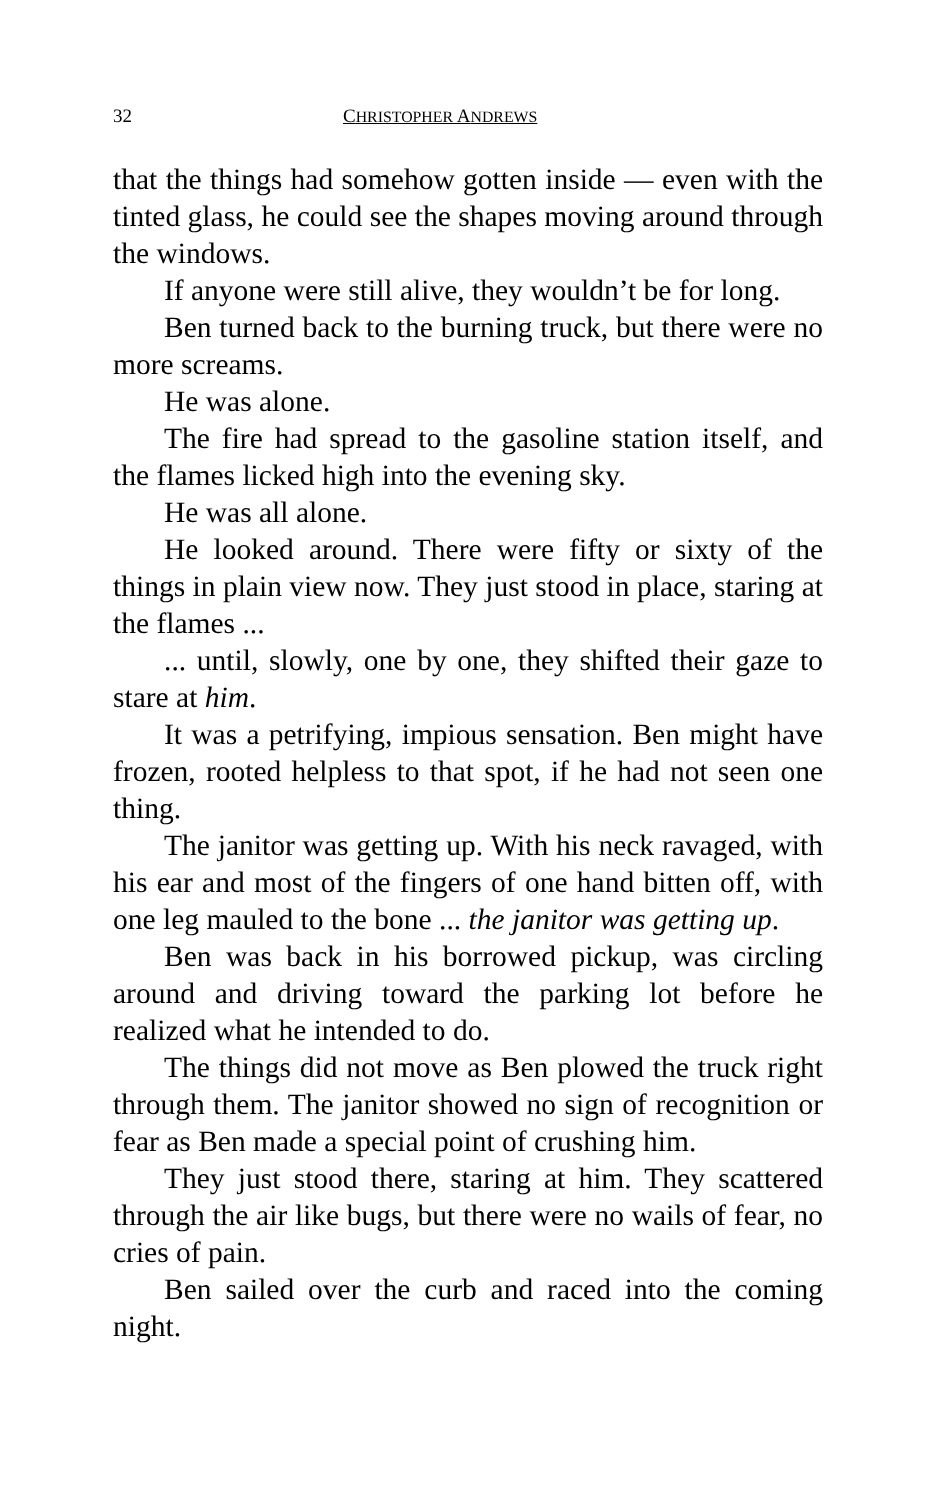32 CHRISTOPHER ANDREWS
that the things had somehow gotten inside — even with the tinted glass, he could see the shapes moving around through the windows.
If anyone were still alive, they wouldn’t be for long.
Ben turned back to the burning truck, but there were no more screams.
He was alone.
The fire had spread to the gasoline station itself, and the flames licked high into the evening sky.
He was all alone.
He looked around. There were fifty or sixty of the things in plain view now. They just stood in place, staring at the flames ...
... until, slowly, one by one, they shifted their gaze to stare at him.
It was a petrifying, impious sensation. Ben might have frozen, rooted helpless to that spot, if he had not seen one thing.
The janitor was getting up. With his neck ravaged, with his ear and most of the fingers of one hand bitten off, with one leg mauled to the bone ... the janitor was getting up.
Ben was back in his borrowed pickup, was circling around and driving toward the parking lot before he realized what he intended to do.
The things did not move as Ben plowed the truck right through them. The janitor showed no sign of recognition or fear as Ben made a special point of crushing him.
They just stood there, staring at him. They scattered through the air like bugs, but there were no wails of fear, no cries of pain.
Ben sailed over the curb and raced into the coming night.